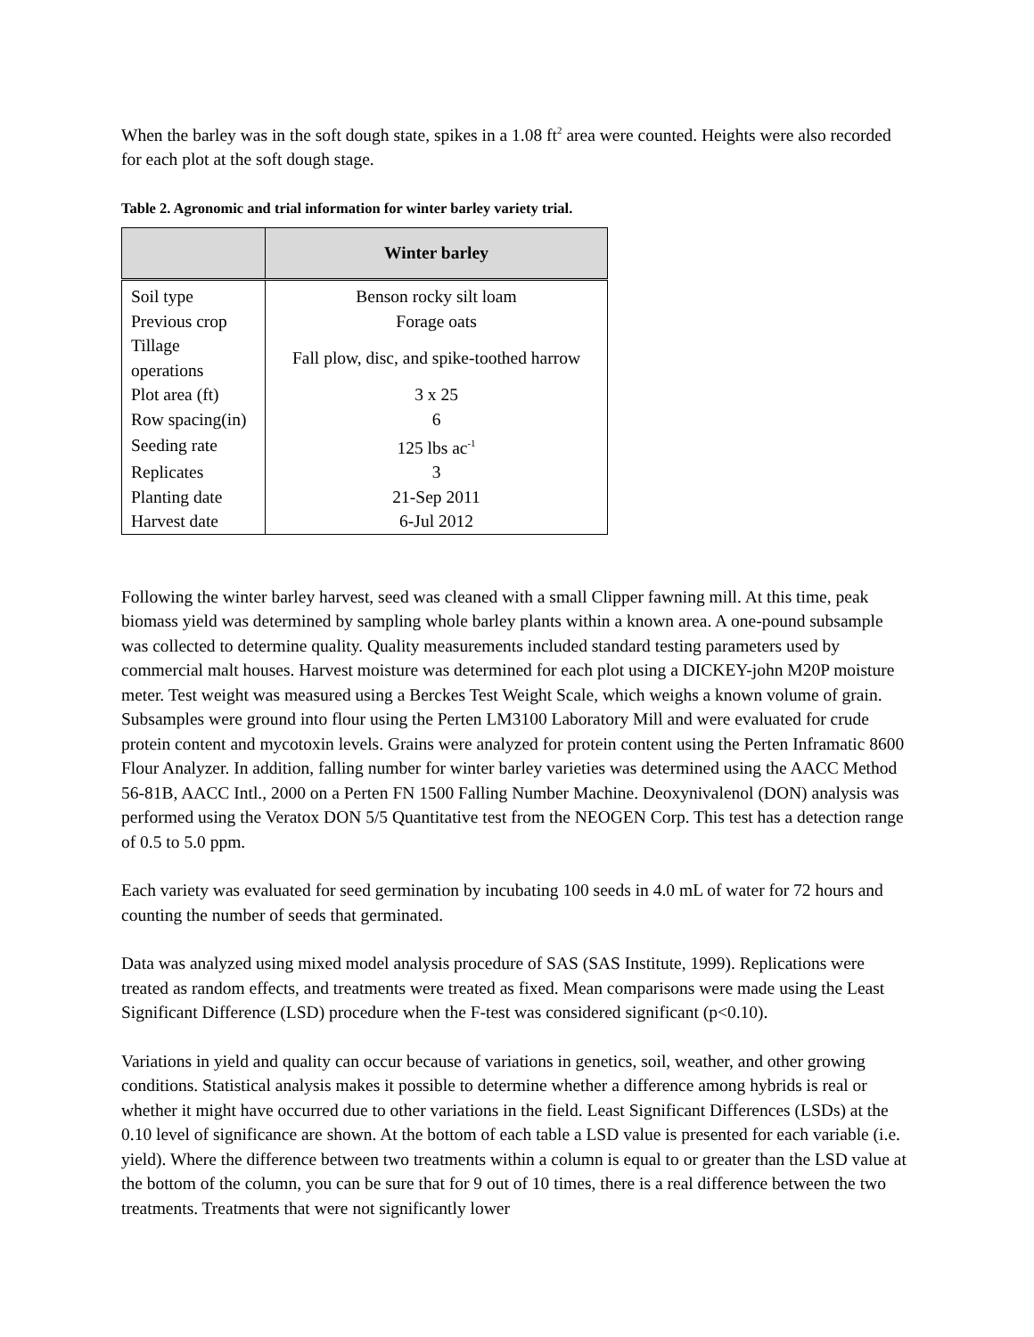When the barley was in the soft dough state, spikes in a 1.08 ft<sup>2</sup> area were counted. Heights were also recorded for each plot at the soft dough stage.
Table 2. Agronomic and trial information for winter barley variety trial.
| | Winter barley |
| --- | --- |
| Soil type | Benson rocky silt loam |
| Previous crop | Forage oats |
| Tillage operations | Fall plow, disc, and spike-toothed harrow |
| Plot area (ft) | 3 x 25 |
| Row spacing(in) | 6 |
| Seeding rate | 125 lbs ac<sup>-1</sup> |
| Replicates | 3 |
| Planting date | 21-Sep 2011 |
| Harvest date | 6-Jul 2012 |
Following the winter barley harvest, seed was cleaned with a small Clipper fawning mill. At this time, peak biomass yield was determined by sampling whole barley plants within a known area. A one-pound subsample was collected to determine quality. Quality measurements included standard testing parameters used by commercial malt houses. Harvest moisture was determined for each plot using a DICKEY-john M20P moisture meter. Test weight was measured using a Berckes Test Weight Scale, which weighs a known volume of grain. Subsamples were ground into flour using the Perten LM3100 Laboratory Mill and were evaluated for crude protein content and mycotoxin levels. Grains were analyzed for protein content using the Perten Inframatic 8600 Flour Analyzer. In addition, falling number for winter barley varieties was determined using the AACC Method 56-81B, AACC Intl., 2000 on a Perten FN 1500 Falling Number Machine. Deoxynivalenol (DON) analysis was performed using the Veratox DON 5/5 Quantitative test from the NEOGEN Corp. This test has a detection range of 0.5 to 5.0 ppm.
Each variety was evaluated for seed germination by incubating 100 seeds in 4.0 mL of water for 72 hours and counting the number of seeds that germinated.
Data was analyzed using mixed model analysis procedure of SAS (SAS Institute, 1999). Replications were treated as random effects, and treatments were treated as fixed. Mean comparisons were made using the Least Significant Difference (LSD) procedure when the F-test was considered significant (p<0.10).
Variations in yield and quality can occur because of variations in genetics, soil, weather, and other growing conditions. Statistical analysis makes it possible to determine whether a difference among hybrids is real or whether it might have occurred due to other variations in the field. Least Significant Differences (LSDs) at the 0.10 level of significance are shown. At the bottom of each table a LSD value is presented for each variable (i.e. yield). Where the difference between two treatments within a column is equal to or greater than the LSD value at the bottom of the column, you can be sure that for 9 out of 10 times, there is a real difference between the two treatments. Treatments that were not significantly lower